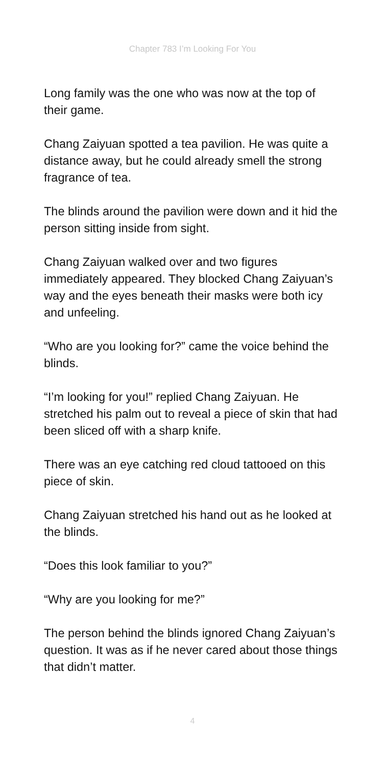Chapter 783 I’m Looking For You
Long family was the one who was now at the top of their game.
Chang Zaiyuan spotted a tea pavilion. He was quite a distance away, but he could already smell the strong fragrance of tea.
The blinds around the pavilion were down and it hid the person sitting inside from sight.
Chang Zaiyuan walked over and two figures immediately appeared. They blocked Chang Zaiyuan’s way and the eyes beneath their masks were both icy and unfeeling.
“Who are you looking for?” came the voice behind the blinds.
“I’m looking for you!” replied Chang Zaiyuan. He stretched his palm out to reveal a piece of skin that had been sliced off with a sharp knife.
There was an eye catching red cloud tattooed on this piece of skin.
Chang Zaiyuan stretched his hand out as he looked at the blinds.
“Does this look familiar to you?”
“Why are you looking for me?”
The person behind the blinds ignored Chang Zaiyuan’s question. It was as if he never cared about those things that didn’t matter.
4